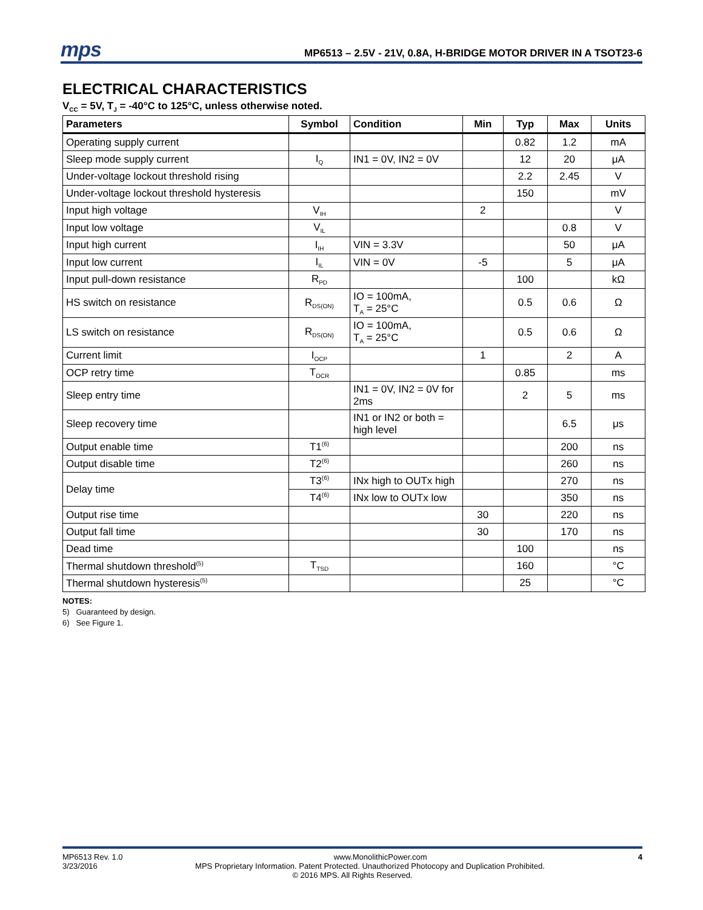mps
MP6513 – 2.5V - 21V, 0.8A, H-BRIDGE MOTOR DRIVER IN A TSOT23-6
ELECTRICAL CHARACTERISTICS
V<sub>CC</sub> = 5V, T<sub>J</sub> = -40°C to 125°C, unless otherwise noted.
| Parameters | Symbol | Condition | Min | Typ | Max | Units |
| --- | --- | --- | --- | --- | --- | --- |
| Operating supply current | | | | 0.82 | 1.2 | mA |
| Sleep mode supply current | I<sub>Q</sub> | IN1 = 0V, IN2 = 0V | | 12 | 20 | μA |
| Under-voltage lockout threshold rising | | | | 2.2 | 2.45 | V |
| Under-voltage lockout threshold hysteresis | | | | 150 | | mV |
| Input high voltage | V<sub>IH</sub> | | 2 | | | V |
| Input low voltage | V<sub>IL</sub> | | | | 0.8 | V |
| Input high current | I<sub>IH</sub> | VIN = 3.3V | | | 50 | μA |
| Input low current | I<sub>IL</sub> | VIN = 0V | -5 | | 5 | μA |
| Input pull-down resistance | R<sub>PD</sub> | | | 100 | | kΩ |
| HS switch on resistance | R<sub>DS(ON)</sub> | IO = 100mA, T<sub>A</sub> = 25°C | | 0.5 | 0.6 | Ω |
| LS switch on resistance | R<sub>DS(ON)</sub> | IO = 100mA, T<sub>A</sub> = 25°C | | 0.5 | 0.6 | Ω |
| Current limit | I<sub>OCP</sub> | | 1 | | 2 | A |
| OCP retry time | T<sub>OCR</sub> | | | 0.85 | | ms |
| Sleep entry time | | IN1 = 0V, IN2 = 0V for 2ms | | 2 | 5 | ms |
| Sleep recovery time | | IN1 or IN2 or both = high level | | | 6.5 | μs |
| Output enable time | T1<sup>(6)</sup> | | | | 200 | ns |
| Output disable time | T2<sup>(6)</sup> | | | | 260 | ns |
| Delay time | T3<sup>(6)</sup> | INx high to OUTx high | | | 270 | ns |
| | T4<sup>(6)</sup> | INx low to OUTx low | | | 350 | ns |
| Output rise time | | | 30 | | 220 | ns |
| Output fall time | | | 30 | | 170 | ns |
| Dead time | | | | 100 | | ns |
| Thermal shutdown threshold<sup>(5)</sup> | T<sub>TSD</sub> | | | 160 | | °C |
| Thermal shutdown hysteresis<sup>(5)</sup> | | | | 25 | | °C |
NOTES:
5) Guaranteed by design.
6) See Figure 1.
MP6513 Rev. 1.0 www.MonolithicPower.com 4
3/23/2016 MPS Proprietary Information. Patent Protected. Unauthorized Photocopy and Duplication Prohibited.
© 2016 MPS. All Rights Reserved.